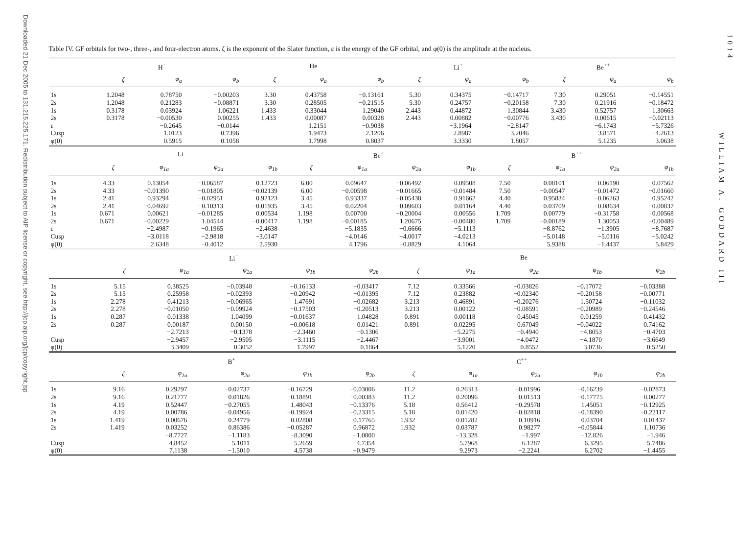Downloaded 21 Dec 2005 to 131.215.225.171. Redistribution subject to AIP license or copyright, see http://jcp.aip.org/jcp/copyright.jsp
Table IV. GF orbitals for two-, three-, and four-electron atoms. ζ is the exponent of the Slater function, ε is the energy of the GF orbital, and φ(0) is the amplitude at the nucleus.
| | H<sup>−</sup> | | | He | | | Li<sup>+</sup> | | | Be<sup>++</sup> | | |
| --- | --- | --- | --- | --- | --- | --- | --- | --- | --- | --- | --- | --- |
| | ζ | φ<sub>a</sub> | φ<sub>b</sub> | ζ | φ<sub>a</sub> | φ<sub>b</sub> | ζ | φ<sub>a</sub> | φ<sub>b</sub> | ζ | φ<sub>a</sub> | φ<sub>b</sub> |
| 1s | 1.2048 | 0.78750 | −0.00203 | 3.30 | 0.43758 | −0.13161 | 5.30 | 0.34375 | −0.14717 | 7.30 | 0.29051 | −0.14551 |
| 2s | 1.2048 | 0.21283 | −0.08871 | 3.30 | 0.28505 | −0.21515 | 5.30 | 0.24757 | −0.20158 | 7.30 | 0.21916 | −0.18472 |
| 1s | 0.3178 | 0.03924 | 1.06221 | 1.433 | 0.33044 | 1.29040 | 2.443 | 0.44872 | 1.30844 | 3.430 | 0.52757 | 1.30663 |
| 2s | 0.3178 | −0.00530 | 0.00255 | 1.433 | 0.00087 | 0.00328 | 2.443 | 0.00882 | −0.00776 | 3.430 | 0.00615 | −0.02113 |
| ε | | −0.2645 | −0.0144 | | 1.2151 | −0.9038 | | −3.1964 | −2.8147 | | −6.1743 | −5.7326 |
| Cusp | | −1.0123 | −0.7396 | | −1.9473 | −2.1206 | | −2.8987 | −3.2046 | | −3.8571 | −4.2613 |
| φ(0) | | 0.5915 | 0.1058 | | 1.7998 | 0.8037 | | 3.3330 | 1.8057 | | 5.1235 | 3.0638 |
| | Li | | | | Be<sup>+</sup> | | | | B<sup>++</sup> | | | |
| --- | --- | --- | --- | --- | --- | --- | --- | --- | --- | --- | --- | --- |
| | ζ | φ<sub>1a</sub> | φ<sub>2a</sub> | φ<sub>1b</sub> | ζ | φ<sub>1a</sub> | φ<sub>2a</sub> | φ<sub>1b</sub> | ζ | φ<sub>1a</sub> | φ<sub>2a</sub> | φ<sub>1b</sub> |
| 1s | 4.33 | 0.13054 | −0.06587 | 0.12723 | 6.00 | 0.09647 | −0.06492 | 0.09508 | 7.50 | 0.08101 | −0.06190 | 0.07562 |
| 2s | 4.33 | −0.01390 | −0.01805 | −0.02139 | 6.00 | −0.00598 | −0.01665 | −0.01484 | 7.50 | −0.00547 | −0.01472 | −0.01660 |
| 1s | 2.41 | 0.93294 | −0.02951 | 0.92123 | 3.45 | 0.93337 | −0.05438 | 0.91662 | 4.40 | 0.95834 | −0.06263 | 0.95242 |
| 2s | 2.41 | −0.04692 | −0.10313 | −0.01935 | 3.45 | −0.02204 | −0.09603 | 0.01164 | 4.40 | −0.03709 | −0.08634 | −0.00837 |
| 1s | 0.671 | 0.00621 | −0.01285 | 0.00534 | 1.198 | 0.00700 | −0.20004 | 0.00556 | 1.709 | 0.00779 | −0.31758 | 0.00568 |
| 2s | 0.671 | −0.00229 | 1.04544 | −0.00417 | 1.198 | −0.00185 | 1.20675 | −0.00480 | 1.709 | −0.00189 | 1.30053 | −0.00489 |
| ε | | −2.4987 | −0.1965 | −2.4638 | | −5.1835 | −0.6666 | −5.1113 | | −8.8762 | −1.3905 | −8.7687 |
| Cusp | | −3.0118 | −2.9818 | −3.0147 | | −4.0146 | −4.0017 | −4.0213 | | −5.0148 | −5.0116 | −5.0242 |
| φ(0) | | 2.6348 | −0.4012 | 2.5930 | | 4.1796 | −0.8829 | 4.1064 | | 5.9388 | −1.4437 | 5.8429 |
| | Li<sup>−</sup> | | | | | Be | | | | | |
| --- | --- | --- | --- | --- | --- | --- | --- | --- | --- | --- | --- |
| | ζ | φ<sub>1a</sub> | φ<sub>2a</sub> | φ<sub>1b</sub> | φ<sub>2b</sub> | ζ | φ<sub>1a</sub> | φ<sub>2a</sub> | φ<sub>1b</sub> | φ<sub>2b</sub> | |
| 1s | 5.15 | 0.38525 | −0.03948 | −0.16133 | −0.03417 | 7.12 | 0.33566 | −0.03826 | −0.17072 | −0.03388 | |
| 2s | 5.15 | 0.25958 | −0.02393 | −0.20942 | −0.01395 | 7.12 | 0.23882 | −0.02340 | −0.20158 | −0.00771 | |
| 1s | 2.278 | 0.41213 | −0.06965 | 1.47691 | −0.02682 | 3.213 | 0.46891 | −0.20276 | 1.50724 | −0.11032 | |
| 2s | 2.278 | −0.01050 | −0.09924 | −0.17503 | −0.20513 | 3.213 | 0.00122 | −0.08591 | −0.20989 | −0.24546 | |
| 1s | 0.287 | 0.01338 | 1.04099 | −0.01637 | 1.04828 | 0.891 | 0.00118 | 0.45045 | 0.01259 | 0.41432 | |
| 2s | 0.287 | 0.00187 | 0.00150 | −0.00618 | 0.01421 | 0.891 | 0.02295 | 0.67049 | −0.04022 | 0.74162 | |
| | | −2.7213 | −0.1378 | −2.3460 | −0.1306 | | −5.2275 | −0.4940 | −4.8053 | −0.4703 | |
| Cusp | | −2.9457 | −2.9505 | −3.1115 | −2.4467 | | −3.9001 | −4.0472 | −4.1870 | −3.6649 | |
| φ(0) | | 3.3409 | −0.3052 | 1.7997 | −0.1864 | | 5.1220 | −0.8552 | 3.0736 | −0.5250 | |
| | B<sup>+</sup> | | | | | C<sup>++</sup> | | | | | |
| --- | --- | --- | --- | --- | --- | --- | --- | --- | --- | --- | --- |
| | ζ | φ<sub>1a</sub> | φ<sub>2a</sub> | φ<sub>1b</sub> | φ<sub>2b</sub> | ζ | φ<sub>1a</sub> | φ<sub>2a</sub> | φ<sub>1b</sub> | φ<sub>2b</sub> | |
| 1s | 9.16 | 0.29297 | −0.02737 | −0.16729 | −0.03006 | 11.2 | 0.26313 | −0.01996 | −0.16239 | −0.02873 | |
| 2s | 9.16 | 0.21777 | −0.01826 | −0.18891 | −0.00383 | 11.2 | 0.20096 | −0.01513 | −0.17775 | −0.00277 | |
| 1s | 4.19 | 0.52447 | −0.27055 | 1.48043 | −0.13376 | 5.18 | 0.56412 | −0.29578 | 1.45051 | −0.12925 | |
| 2s | 4.19 | 0.00786 | −0.04956 | −0.19924 | −0.23315 | 5.18 | 0.01420 | −0.02818 | −0.18390 | −0.22117 | |
| 1s | 1.419 | −0.00676 | 0.24779 | 0.02808 | 0.17765 | 1.932 | −0.01282 | 0.10916 | 0.03704 | 0.01437 | |
| 2s | 1.419 | 0.03252 | 0.86386 | −0.05287 | 0.96872 | 1.932 | 0.03787 | 0.98277 | −0.05844 | 1.10736 | |
| | | −8.7727 | −1.1183 | −8.3090 | −1.0800 | | −13.328 | −1.997 | −12.826 | −1.946 | |
| Cusp | | −4.8452 | −5.1011 | −5.2659 | −4.7354 | | −5.7968 | −6.1287 | −6.3295 | −5.7486 | |
| φ(0) | | 7.1138 | −1.5010 | 4.5738 | −0.9479 | | 9.2973 | −2.2241 | 6.2702 | −1.4455 | |
1014
WILLIAM A. GODDARD III